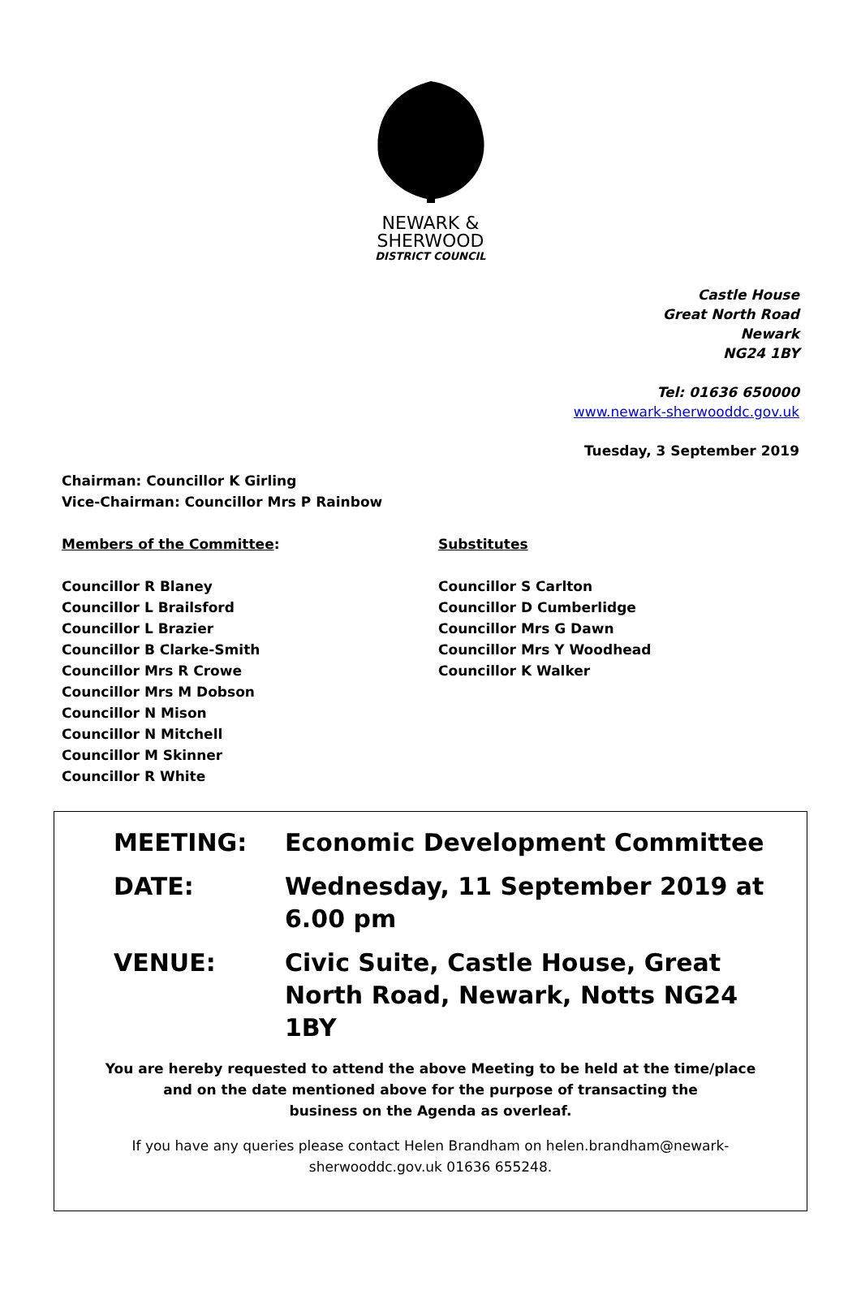NEWARK &
SHERWOOD
DISTRICT COUNCIL
Castle House
Great North Road
Newark
NG24 1BY
Tel: 01636 650000
www.newark-sherwooddc.gov.uk
Tuesday, 3 September 2019
Chairman: Councillor K Girling
Vice-Chairman: Councillor Mrs P Rainbow
Members of the Committee:
Councillor R Blaney
Councillor L Brailsford
Councillor L Brazier
Councillor B Clarke-Smith
Councillor Mrs R Crowe
Councillor Mrs M Dobson
Councillor N Mison
Councillor N Mitchell
Councillor M Skinner
Councillor R White
Substitutes
Councillor S Carlton
Councillor D Cumberlidge
Councillor Mrs G Dawn
Councillor Mrs Y Woodhead
Councillor K Walker
MEETING: Economic Development Committee
DATE: Wednesday, 11 September 2019 at 6.00 pm
VENUE: Civic Suite, Castle House, Great North Road, Newark, Notts NG24 1BY
You are hereby requested to attend the above Meeting to be held at the time/place
and on the date mentioned above for the purpose of transacting the
business on the Agenda as overleaf.
If you have any queries please contact Helen Brandham on helen.brandham@newark-
sherwooddc.gov.uk 01636 655248.